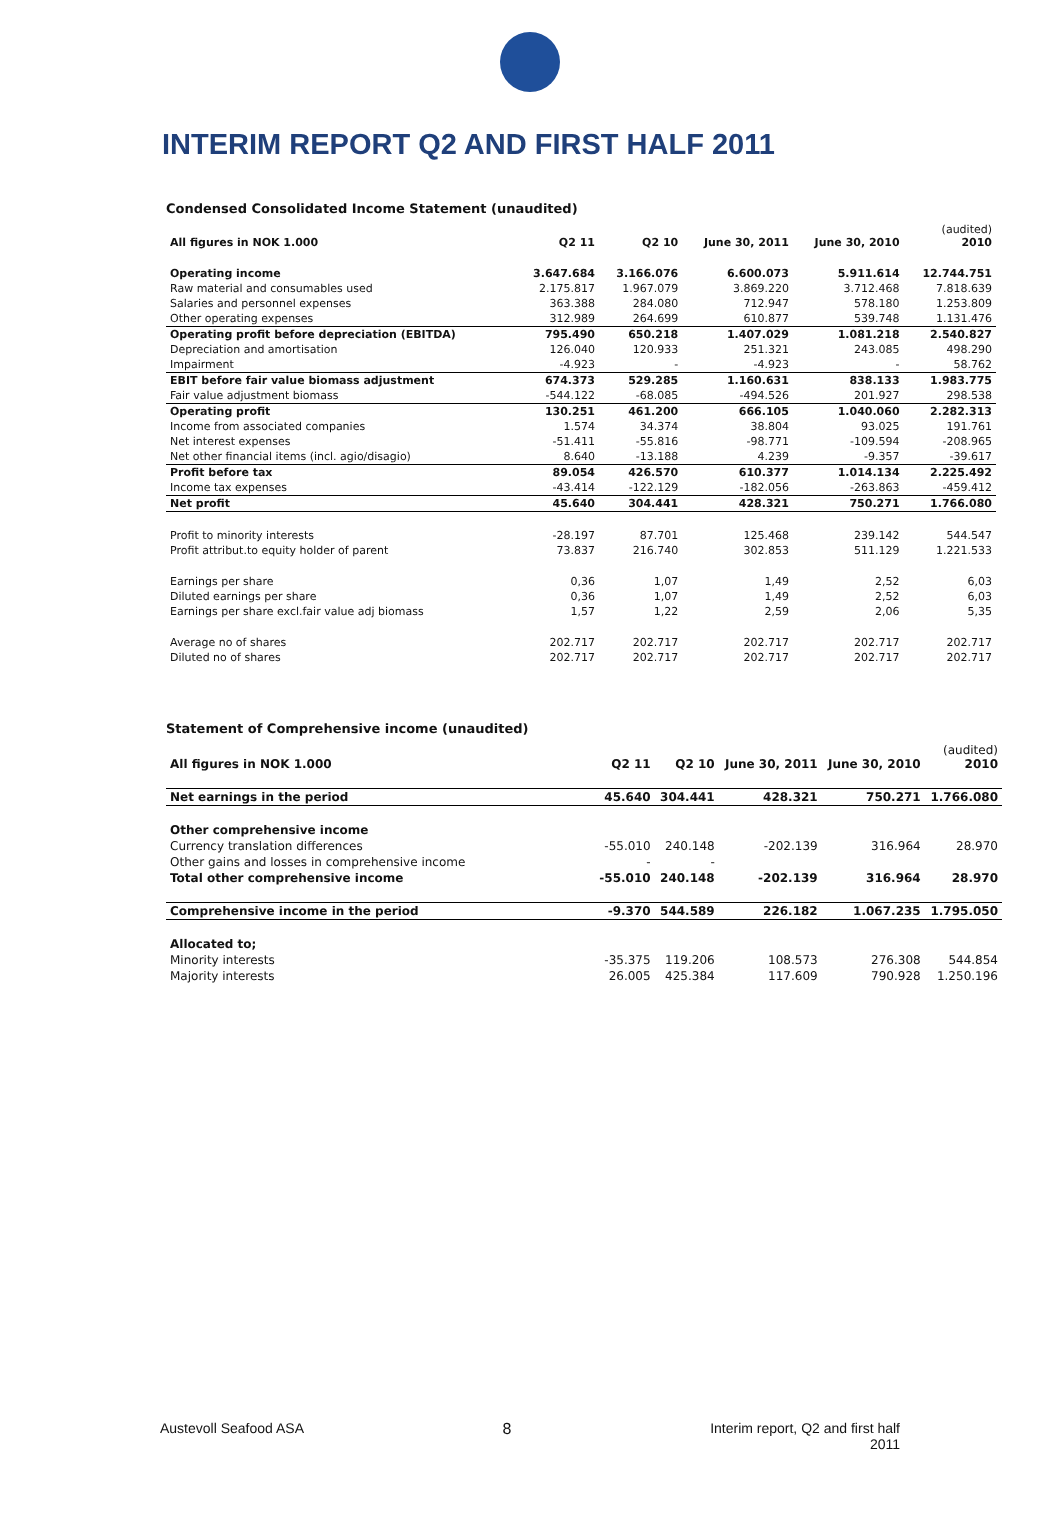INTERIM REPORT Q2 AND FIRST HALF 2011
Condensed Consolidated Income Statement (unaudited)
| All figures in NOK 1.000 | Q2 11 | Q2 10 | June 30, 2011 | June 30, 2010 | (audited) 2010 |
| --- | --- | --- | --- | --- | --- |
| Operating income | 3.647.684 | 3.166.076 | 6.600.073 | 5.911.614 | 12.744.751 |
| Raw material and consumables used | 2.175.817 | 1.967.079 | 3.869.220 | 3.712.468 | 7.818.639 |
| Salaries and personnel expenses | 363.388 | 284.080 | 712.947 | 578.180 | 1.253.809 |
| Other operating expenses | 312.989 | 264.699 | 610.877 | 539.748 | 1.131.476 |
| Operating profit before depreciation (EBITDA) | 795.490 | 650.218 | 1.407.029 | 1.081.218 | 2.540.827 |
| Depreciation and amortisation | 126.040 | 120.933 | 251.321 | 243.085 | 498.290 |
| Impairment | -4.923 | - | -4.923 | - | 58.762 |
| EBIT before fair value biomass adjustment | 674.373 | 529.285 | 1.160.631 | 838.133 | 1.983.775 |
| Fair value adjustment biomass | -544.122 | -68.085 | -494.526 | 201.927 | 298.538 |
| Operating profit | 130.251 | 461.200 | 666.105 | 1.040.060 | 2.282.313 |
| Income from associated companies | 1.574 | 34.374 | 38.804 | 93.025 | 191.761 |
| Net interest expenses | -51.411 | -55.816 | -98.771 | -109.594 | -208.965 |
| Net other financial items (incl. agio/disagio) | 8.640 | -13.188 | 4.239 | -9.357 | -39.617 |
| Profit before tax | 89.054 | 426.570 | 610.377 | 1.014.134 | 2.225.492 |
| Income tax expenses | -43.414 | -122.129 | -182.056 | -263.863 | -459.412 |
| Net profit | 45.640 | 304.441 | 428.321 | 750.271 | 1.766.080 |
| Profit to minority interests | -28.197 | 87.701 | 125.468 | 239.142 | 544.547 |
| Profit attribut.to equity holder of parent | 73.837 | 216.740 | 302.853 | 511.129 | 1.221.533 |
| Earnings per share | 0,36 | 1,07 | 1,49 | 2,52 | 6,03 |
| Diluted earnings per share | 0,36 | 1,07 | 1,49 | 2,52 | 6,03 |
| Earnings per share excl.fair value adj biomass | 1,57 | 1,22 | 2,59 | 2,06 | 5,35 |
| Average no of shares | 202.717 | 202.717 | 202.717 | 202.717 | 202.717 |
| Diluted no of shares | 202.717 | 202.717 | 202.717 | 202.717 | 202.717 |
Statement of Comprehensive income (unaudited)
| All figures in NOK 1.000 | Q2 11 | Q2 10 | June 30, 2011 | June 30, 2010 | (audited) 2010 |
| --- | --- | --- | --- | --- | --- |
| Net earnings in the period | 45.640 | 304.441 | 428.321 | 750.271 | 1.766.080 |
| Other comprehensive income | | | | | |
| Currency translation differences | -55.010 | 240.148 | -202.139 | 316.964 | 28.970 |
| Other gains and losses in comprehensive income | - | - | | | |
| Total other comprehensive income | -55.010 | 240.148 | -202.139 | 316.964 | 28.970 |
| Comprehensive income in the period | -9.370 | 544.589 | 226.182 | 1.067.235 | 1.795.050 |
| Allocated to; | | | | | |
| Minority interests | -35.375 | 119.206 | 108.573 | 276.308 | 544.854 |
| Majority interests | 26.005 | 425.384 | 117.609 | 790.928 | 1.250.196 |
Austevoll Seafood ASA 8 Interim report, Q2 and first half
2011